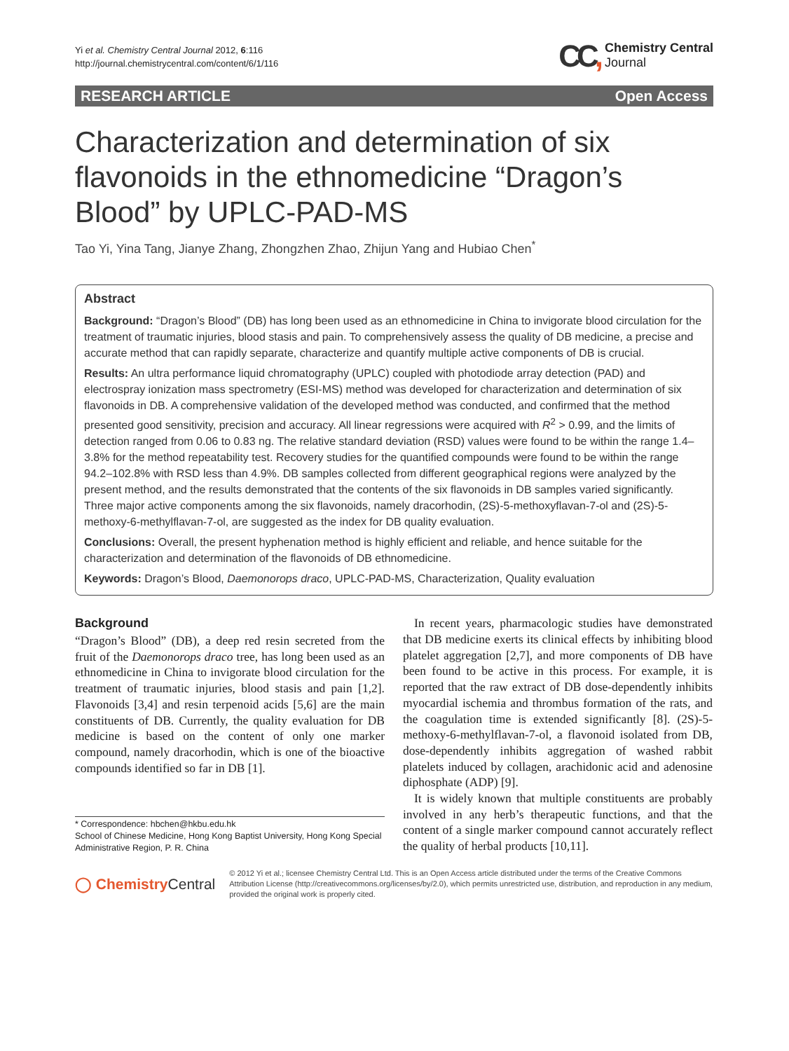Yi et al. Chemistry Central Journal 2012, 6:116
http://journal.chemistrycentral.com/content/6/1/116
CC, Chemistry Central
Journal
RESEARCH ARTICLE Open Access
Characterization and determination of six flavonoids in the ethnomedicine “Dragon’s Blood” by UPLC-PAD-MS
Tao Yi, Yina Tang, Jianye Zhang, Zhongzhen Zhao, Zhijun Yang and Hubiao Chen<sup>*</sup>
Abstract
Background: “Dragon’s Blood” (DB) has long been used as an ethnomedicine in China to invigorate blood circulation for the treatment of traumatic injuries, blood stasis and pain. To comprehensively assess the quality of DB medicine, a precise and accurate method that can rapidly separate, characterize and quantify multiple active components of DB is crucial.
Results: An ultra performance liquid chromatography (UPLC) coupled with photodiode array detection (PAD) and electrospray ionization mass spectrometry (ESI-MS) method was developed for characterization and determination of six flavonoids in DB. A comprehensive validation of the developed method was conducted, and confirmed that the method presented good sensitivity, precision and accuracy. All linear regressions were acquired with R<sup>2</sup> > 0.99, and the limits of detection ranged from 0.06 to 0.83 ng. The relative standard deviation (RSD) values were found to be within the range 1.4–3.8% for the method repeatability test. Recovery studies for the quantified compounds were found to be within the range 94.2–102.8% with RSD less than 4.9%. DB samples collected from different geographical regions were analyzed by the present method, and the results demonstrated that the contents of the six flavonoids in DB samples varied significantly. Three major active components among the six flavonoids, namely dracorhodin, (2S)-5-methoxyflavan-7-ol and (2S)-5-methoxy-6-methylflavan-7-ol, are suggested as the index for DB quality evaluation.
Conclusions: Overall, the present hyphenation method is highly efficient and reliable, and hence suitable for the characterization and determination of the flavonoids of DB ethnomedicine.
Keywords: Dragon’s Blood, Daemonorops draco, UPLC-PAD-MS, Characterization, Quality evaluation
Background
“Dragon’s Blood” (DB), a deep red resin secreted from the fruit of the Daemonorops draco tree, has long been used as an ethnomedicine in China to invigorate blood circulation for the treatment of traumatic injuries, blood stasis and pain [1,2]. Flavonoids [3,4] and resin terpenoid acids [5,6] are the main constituents of DB. Currently, the quality evaluation for DB medicine is based on the content of only one marker compound, namely dracorhodin, which is one of the bioactive compounds identified so far in DB [1].
* Correspondence: hbchen@hkbu.edu.hk
School of Chinese Medicine, Hong Kong Baptist University, Hong Kong Special Administrative Region, P. R. China
In recent years, pharmacologic studies have demonstrated that DB medicine exerts its clinical effects by inhibiting blood platelet aggregation [2,7], and more components of DB have been found to be active in this process. For example, it is reported that the raw extract of DB dose-dependently inhibits myocardial ischemia and thrombus formation of the rats, and the coagulation time is extended significantly [8]. (2S)-5-methoxy-6-methylflavan-7-ol, a flavonoid isolated from DB, dose-dependently inhibits aggregation of washed rabbit platelets induced by collagen, arachidonic acid and adenosine diphosphate (ADP) [9].
It is widely known that multiple constituents are probably involved in any herb’s therapeutic functions, and that the content of a single marker compound cannot accurately reflect the quality of herbal products [10,11].
◯ ChemistryCentral © 2012 Yi et al.; licensee Chemistry Central Ltd. This is an Open Access article distributed under the terms of the Creative Commons Attribution License (http://creativecommons.org/licenses/by/2.0), which permits unrestricted use, distribution, and reproduction in any medium, provided the original work is properly cited.